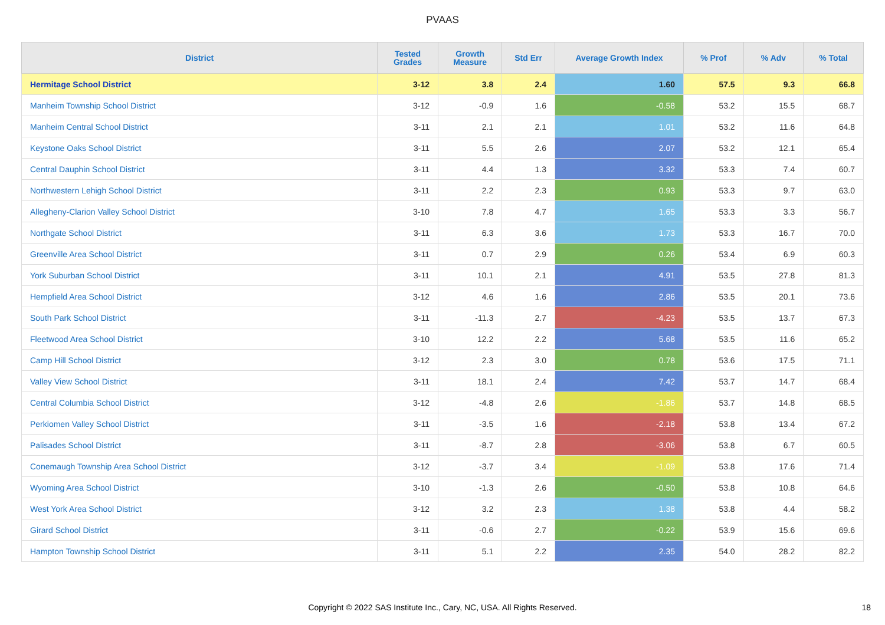PVAAS
| District | Tested Grades | Growth Measure | Std Err | Average Growth Index | % Prof | % Adv | % Total |
| --- | --- | --- | --- | --- | --- | --- | --- |
| Hermitage School District | 3-12 | 3.8 | 2.4 | 1.60 | 57.5 | 9.3 | 66.8 |
| Manheim Township School District | 3-12 | -0.9 | 1.6 | -0.58 | 53.2 | 15.5 | 68.7 |
| Manheim Central School District | 3-11 | 2.1 | 2.1 | 1.01 | 53.2 | 11.6 | 64.8 |
| Keystone Oaks School District | 3-11 | 5.5 | 2.6 | 2.07 | 53.2 | 12.1 | 65.4 |
| Central Dauphin School District | 3-11 | 4.4 | 1.3 | 3.32 | 53.3 | 7.4 | 60.7 |
| Northwestern Lehigh School District | 3-11 | 2.2 | 2.3 | 0.93 | 53.3 | 9.7 | 63.0 |
| Allegheny-Clarion Valley School District | 3-10 | 7.8 | 4.7 | 1.65 | 53.3 | 3.3 | 56.7 |
| Northgate School District | 3-11 | 6.3 | 3.6 | 1.73 | 53.3 | 16.7 | 70.0 |
| Greenville Area School District | 3-11 | 0.7 | 2.9 | 0.26 | 53.4 | 6.9 | 60.3 |
| York Suburban School District | 3-11 | 10.1 | 2.1 | 4.91 | 53.5 | 27.8 | 81.3 |
| Hempfield Area School District | 3-12 | 4.6 | 1.6 | 2.86 | 53.5 | 20.1 | 73.6 |
| South Park School District | 3-11 | -11.3 | 2.7 | -4.23 | 53.5 | 13.7 | 67.3 |
| Fleetwood Area School District | 3-10 | 12.2 | 2.2 | 5.68 | 53.5 | 11.6 | 65.2 |
| Camp Hill School District | 3-12 | 2.3 | 3.0 | 0.78 | 53.6 | 17.5 | 71.1 |
| Valley View School District | 3-11 | 18.1 | 2.4 | 7.42 | 53.7 | 14.7 | 68.4 |
| Central Columbia School District | 3-12 | -4.8 | 2.6 | -1.86 | 53.7 | 14.8 | 68.5 |
| Perkiomen Valley School District | 3-11 | -3.5 | 1.6 | -2.18 | 53.8 | 13.4 | 67.2 |
| Palisades School District | 3-11 | -8.7 | 2.8 | -3.06 | 53.8 | 6.7 | 60.5 |
| Conemaugh Township Area School District | 3-12 | -3.7 | 3.4 | -1.09 | 53.8 | 17.6 | 71.4 |
| Wyoming Area School District | 3-10 | -1.3 | 2.6 | -0.50 | 53.8 | 10.8 | 64.6 |
| West York Area School District | 3-12 | 3.2 | 2.3 | 1.38 | 53.8 | 4.4 | 58.2 |
| Girard School District | 3-11 | -0.6 | 2.7 | -0.22 | 53.9 | 15.6 | 69.6 |
| Hampton Township School District | 3-11 | 5.1 | 2.2 | 2.35 | 54.0 | 28.2 | 82.2 |
Copyright © 2022 SAS Institute Inc., Cary, NC, USA. All Rights Reserved. 18